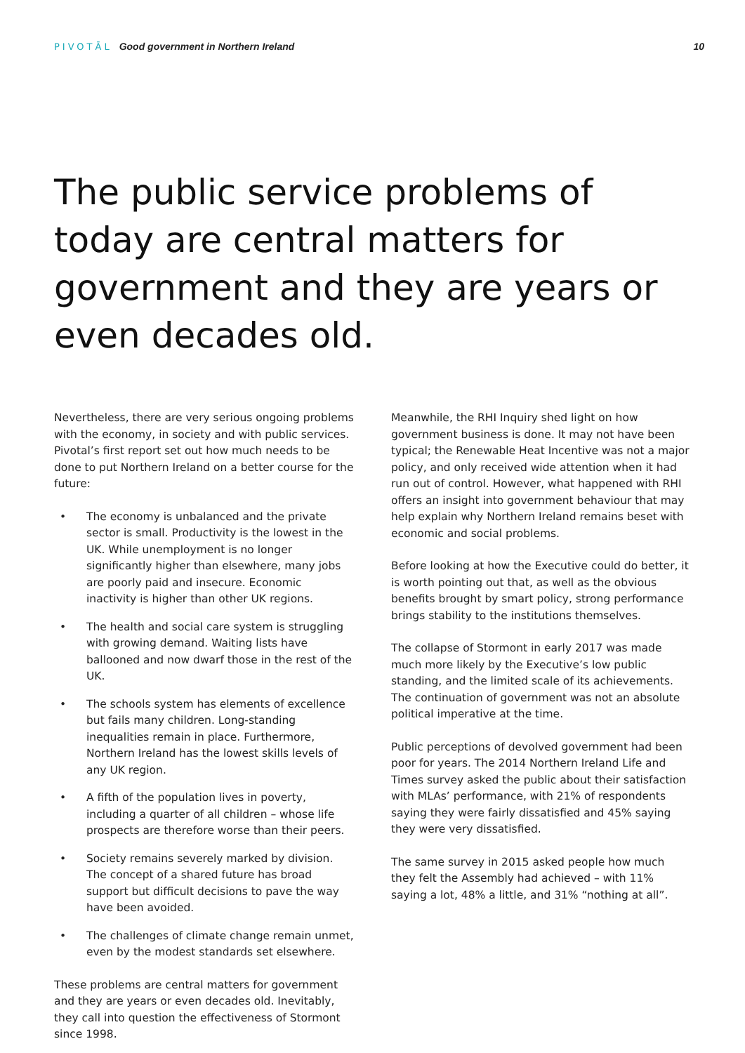PIVOTĀL Good government in Northern Ireland
10
The public service problems of today are central matters for government and they are years or even decades old.
Nevertheless, there are very serious ongoing problems with the economy, in society and with public services. Pivotal’s first report set out how much needs to be done to put Northern Ireland on a better course for the future:
• The economy is unbalanced and the private sector is small. Productivity is the lowest in the UK. While unemployment is no longer significantly higher than elsewhere, many jobs are poorly paid and insecure. Economic inactivity is higher than other UK regions.
• The health and social care system is struggling with growing demand. Waiting lists have ballooned and now dwarf those in the rest of the UK.
• The schools system has elements of excellence but fails many children. Long-standing inequalities remain in place. Furthermore, Northern Ireland has the lowest skills levels of any UK region.
• A fifth of the population lives in poverty, including a quarter of all children – whose life prospects are therefore worse than their peers.
• Society remains severely marked by division. The concept of a shared future has broad support but difficult decisions to pave the way have been avoided.
• The challenges of climate change remain unmet, even by the modest standards set elsewhere.
These problems are central matters for government and they are years or even decades old. Inevitably, they call into question the effectiveness of Stormont since 1998.
Meanwhile, the RHI Inquiry shed light on how government business is done. It may not have been typical; the Renewable Heat Incentive was not a major policy, and only received wide attention when it had run out of control. However, what happened with RHI offers an insight into government behaviour that may help explain why Northern Ireland remains beset with economic and social problems.
Before looking at how the Executive could do better, it is worth pointing out that, as well as the obvious benefits brought by smart policy, strong performance brings stability to the institutions themselves.
The collapse of Stormont in early 2017 was made much more likely by the Executive’s low public standing, and the limited scale of its achievements. The continuation of government was not an absolute political imperative at the time.
Public perceptions of devolved government had been poor for years. The 2014 Northern Ireland Life and Times survey asked the public about their satisfaction with MLAs’ performance, with 21% of respondents saying they were fairly dissatisfied and 45% saying they were very dissatisfied.
The same survey in 2015 asked people how much they felt the Assembly had achieved – with 11% saying a lot, 48% a little, and 31% “nothing at all”.